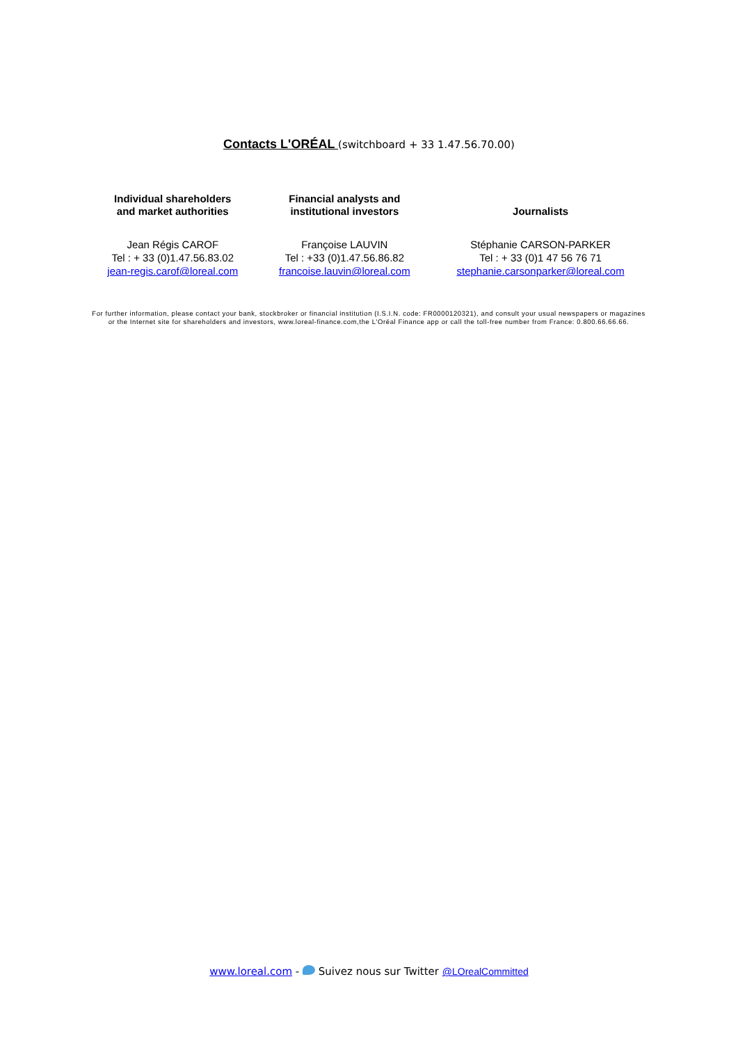Contacts L'ORÉAL (switchboard + 33 1.47.56.70.00)
| Individual shareholders and market authorities | Financial analysts and institutional investors | Journalists |
| --- | --- | --- |
| Jean Régis CAROF Tel : + 33 (0)1.47.56.83.02 jean-regis.carof@loreal.com | Françoise LAUVIN Tel : +33 (0)1.47.56.86.82 francoise.lauvin@loreal.com | Stéphanie CARSON-PARKER Tel : + 33 (0)1 47 56 76 71 stephanie.carsonparker@loreal.com |
For further information, please contact your bank, stockbroker or financial institution (I.S.I.N. code: FR0000120321), and consult your usual newspapers or magazines or the Internet site for shareholders and investors, www.loreal-finance.com,the L'Oréal Finance app or call the toll-free number from France: 0.800.66.66.66.
www.loreal.com - Suivez nous sur Twitter @LOrealCommitted